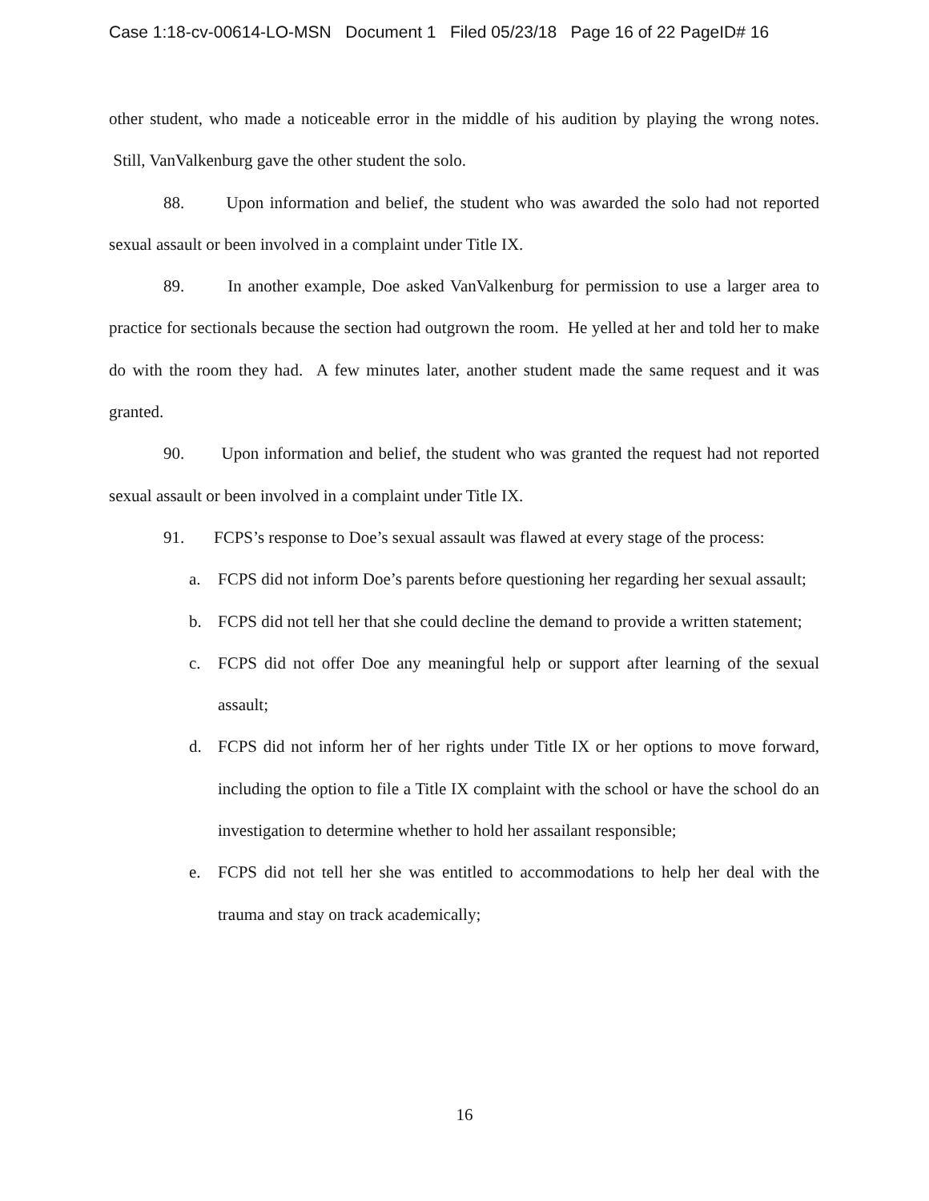Case 1:18-cv-00614-LO-MSN Document 1 Filed 05/23/18 Page 16 of 22 PageID# 16
other student, who made a noticeable error in the middle of his audition by playing the wrong notes. Still, VanValkenburg gave the other student the solo.
88. Upon information and belief, the student who was awarded the solo had not reported sexual assault or been involved in a complaint under Title IX.
89. In another example, Doe asked VanValkenburg for permission to use a larger area to practice for sectionals because the section had outgrown the room. He yelled at her and told her to make do with the room they had. A few minutes later, another student made the same request and it was granted.
90. Upon information and belief, the student who was granted the request had not reported sexual assault or been involved in a complaint under Title IX.
91. FCPS’s response to Doe’s sexual assault was flawed at every stage of the process:
a. FCPS did not inform Doe’s parents before questioning her regarding her sexual assault;
b. FCPS did not tell her that she could decline the demand to provide a written statement;
c. FCPS did not offer Doe any meaningful help or support after learning of the sexual assault;
d. FCPS did not inform her of her rights under Title IX or her options to move forward, including the option to file a Title IX complaint with the school or have the school do an investigation to determine whether to hold her assailant responsible;
e. FCPS did not tell her she was entitled to accommodations to help her deal with the trauma and stay on track academically;
16